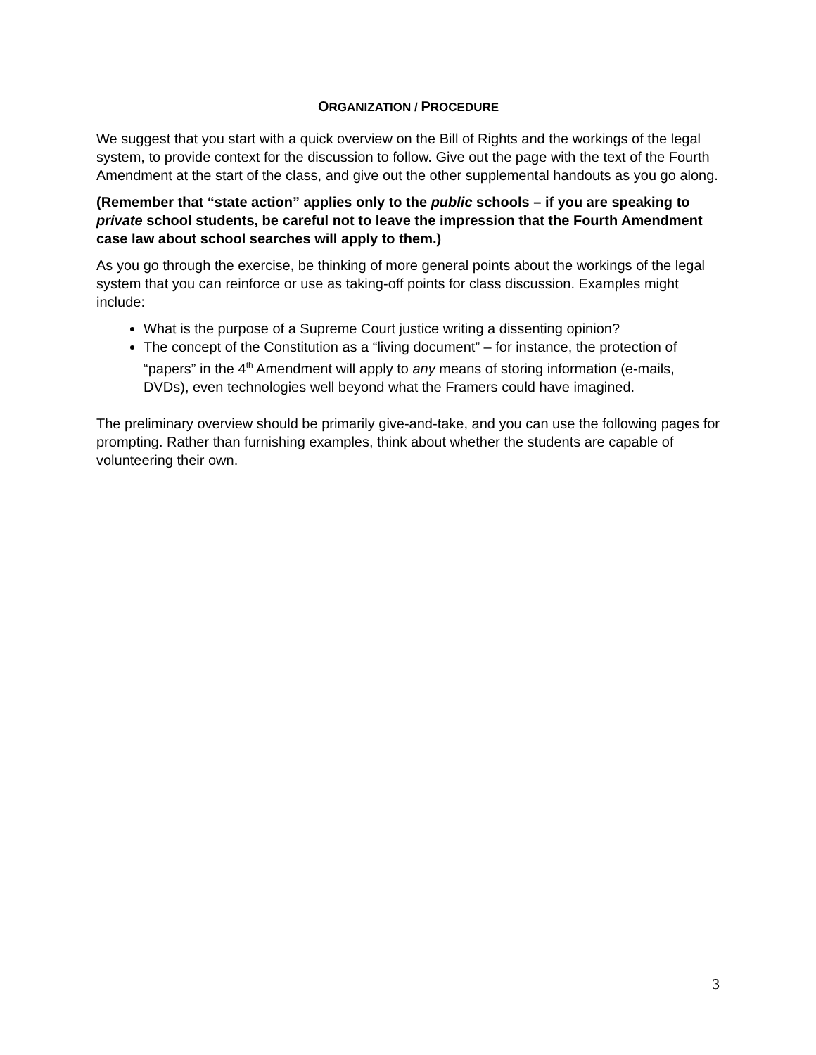ORGANIZATION / PROCEDURE
We suggest that you start with a quick overview on the Bill of Rights and the workings of the legal system, to provide context for the discussion to follow. Give out the page with the text of the Fourth Amendment at the start of the class, and give out the other supplemental handouts as you go along.
(Remember that “state action” applies only to the public schools – if you are speaking to private school students, be careful not to leave the impression that the Fourth Amendment case law about school searches will apply to them.)
As you go through the exercise, be thinking of more general points about the workings of the legal system that you can reinforce or use as taking-off points for class discussion. Examples might include:
What is the purpose of a Supreme Court justice writing a dissenting opinion?
The concept of the Constitution as a “living document” – for instance, the protection of “papers” in the 4<sup>th</sup> Amendment will apply to any means of storing information (e-mails, DVDs), even technologies well beyond what the Framers could have imagined.
The preliminary overview should be primarily give-and-take, and you can use the following pages for prompting. Rather than furnishing examples, think about whether the students are capable of volunteering their own.
3